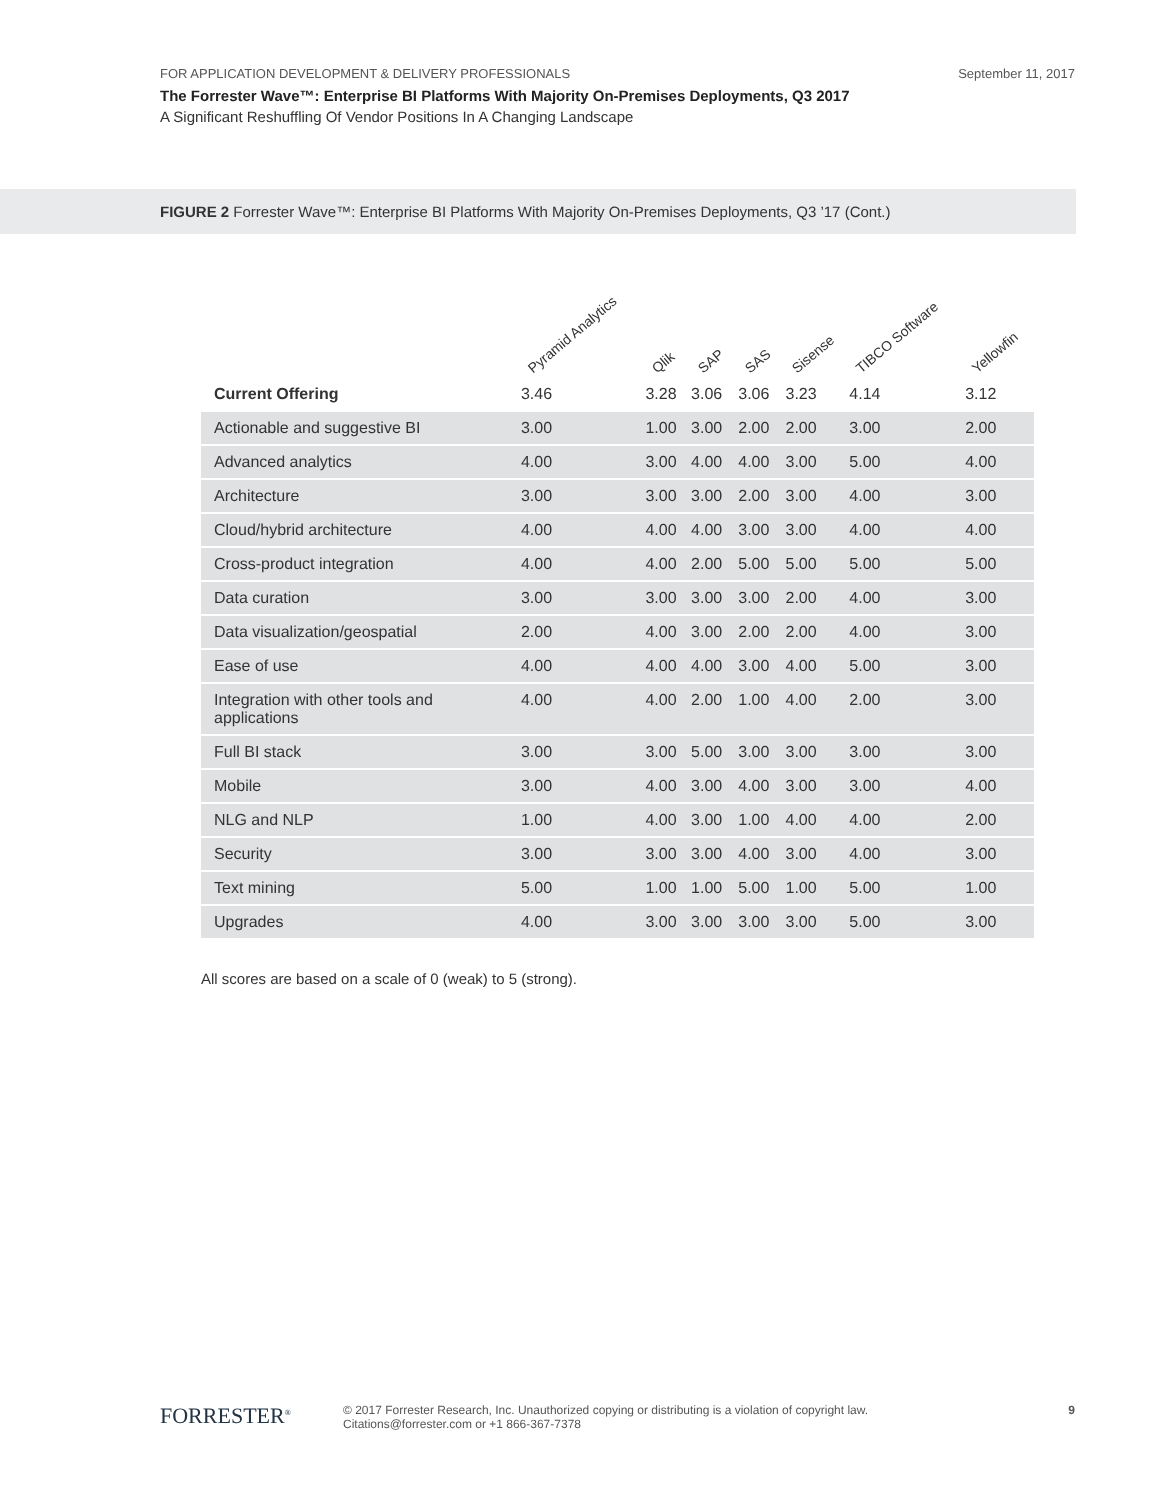FOR APPLICATION DEVELOPMENT & DELIVERY PROFESSIONALS September 11, 2017
The Forrester Wave™: Enterprise BI Platforms With Majority On-Premises Deployments, Q3 2017
A Significant Reshuffling Of Vendor Positions In A Changing Landscape
FIGURE 2 Forrester Wave™: Enterprise BI Platforms With Majority On-Premises Deployments, Q3 ’17 (Cont.)
| | Pyramid Analytics | Qlik | SAP | SAS | Sisense | TIBCO Software | Yellowfin |
| --- | --- | --- | --- | --- | --- | --- | --- |
| Current Offering | 3.46 | 3.28 | 3.06 | 3.06 | 3.23 | 4.14 | 3.12 |
| Actionable and suggestive BI | 3.00 | 1.00 | 3.00 | 2.00 | 2.00 | 3.00 | 2.00 |
| Advanced analytics | 4.00 | 3.00 | 4.00 | 4.00 | 3.00 | 5.00 | 4.00 |
| Architecture | 3.00 | 3.00 | 3.00 | 2.00 | 3.00 | 4.00 | 3.00 |
| Cloud/hybrid architecture | 4.00 | 4.00 | 4.00 | 3.00 | 3.00 | 4.00 | 4.00 |
| Cross-product integration | 4.00 | 4.00 | 2.00 | 5.00 | 5.00 | 5.00 | 5.00 |
| Data curation | 3.00 | 3.00 | 3.00 | 3.00 | 2.00 | 4.00 | 3.00 |
| Data visualization/geospatial | 2.00 | 4.00 | 3.00 | 2.00 | 2.00 | 4.00 | 3.00 |
| Ease of use | 4.00 | 4.00 | 4.00 | 3.00 | 4.00 | 5.00 | 3.00 |
| Integration with other tools and applications | 4.00 | 4.00 | 2.00 | 1.00 | 4.00 | 2.00 | 3.00 |
| Full BI stack | 3.00 | 3.00 | 5.00 | 3.00 | 3.00 | 3.00 | 3.00 |
| Mobile | 3.00 | 4.00 | 3.00 | 4.00 | 3.00 | 3.00 | 4.00 |
| NLG and NLP | 1.00 | 4.00 | 3.00 | 1.00 | 4.00 | 4.00 | 2.00 |
| Security | 3.00 | 3.00 | 3.00 | 4.00 | 3.00 | 4.00 | 3.00 |
| Text mining | 5.00 | 1.00 | 1.00 | 5.00 | 1.00 | 5.00 | 1.00 |
| Upgrades | 4.00 | 3.00 | 3.00 | 3.00 | 3.00 | 5.00 | 3.00 |
All scores are based on a scale of 0 (weak) to 5 (strong).
FORRESTER<sup>®</sup>
© 2017 Forrester Research, Inc. Unauthorized copying or distributing is a violation of copyright law.
Citations@forrester.com or +1 866-367-7378
9